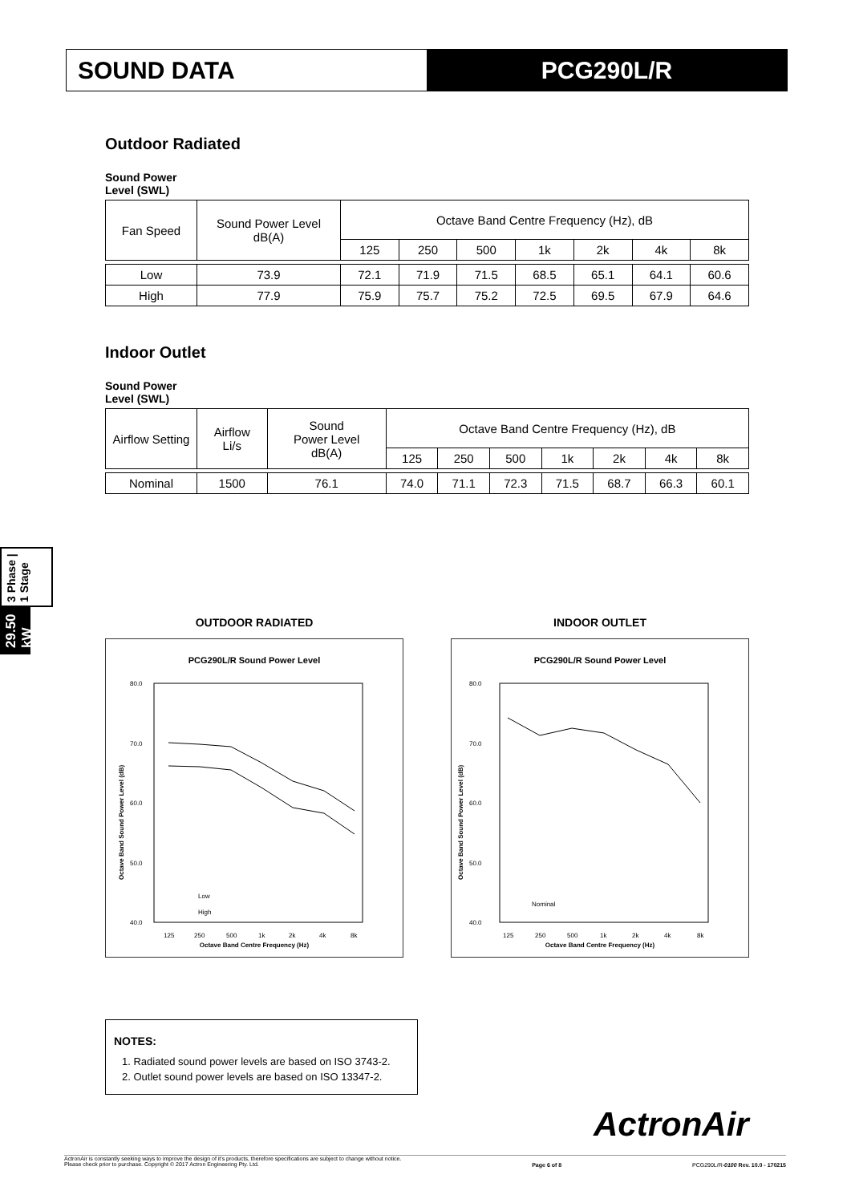SOUND DATA PCG290L/R
29.50 kW
3 Phase | 1 Stage
Outdoor Radiated
Sound Power
Level (SWL)
| Fan Speed | Sound Power Level dB(A) | Octave Band Centre Frequency (Hz), dB | | | | | | |
| --- | --- | --- | --- | --- | --- | --- | --- | --- |
| | | 125 | 250 | 500 | 1k | 2k | 4k | 8k |
| Low | 73.9 | 72.1 | 71.9 | 71.5 | 68.5 | 65.1 | 64.1 | 60.6 |
| High | 77.9 | 75.9 | 75.7 | 75.2 | 72.5 | 69.5 | 67.9 | 64.6 |
Indoor Outlet
Sound Power
Level (SWL)
| Airflow Setting | Airflow Li/s | Sound Power Level dB(A) | Octave Band Centre Frequency (Hz), dB | | | | | | |
| --- | --- | --- | --- | --- | --- | --- | --- | --- | --- |
| | | | 125 | 250 | 500 | 1k | 2k | 4k | 8k |
| Nominal | 1500 | 76.1 | 74.0 | 71.1 | 72.3 | 71.5 | 68.7 | 66.3 | 60.1 |
OUTDOOR RADIATED
PCG290L/R Sound Power Level
80.0
70.0
60.0
50.0
40.0
125
250
500
1k
2k
4k
8k
Octave Band Centre Frequency (Hz)
Octave Band Sound Power Level (dB)
Low
High
INDOOR OUTLET
PCG290L/R Sound Power Level
80.0
70.0
60.0
50.0
40.0
125
250
500
1k
2k
4k
8k
Octave Band Centre Frequency (Hz)
Octave Band Sound Power Level (dB)
Nominal
NOTES:
1. Radiated sound power levels are based on ISO 3743-2.
2. Outlet sound power levels are based on ISO 13347-2.
ActronAir
ActronAir is constantly seeking ways to improve the design of it's products, therefore specifications are subject to change without notice.
Please check prior to purchase. Copyright © 2017 Actron Engineering Pty. Ltd.
Page 6 of 8 PCG290L/R-0100 Rev. 10.0 - 170215